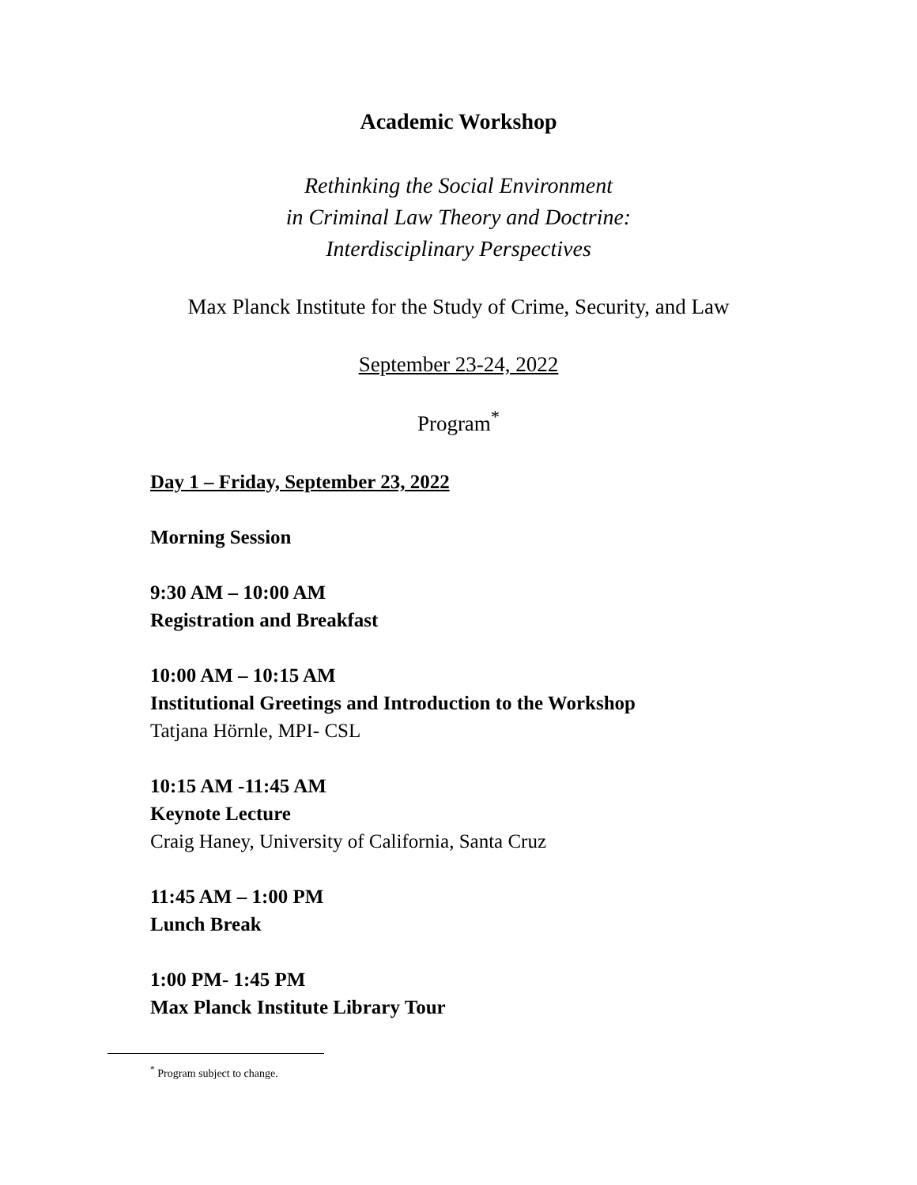Academic Workshop
Rethinking the Social Environment
in Criminal Law Theory and Doctrine:
Interdisciplinary Perspectives
Max Planck Institute for the Study of Crime, Security, and Law
September 23-24, 2022
Program<sup>*</sup>
Day 1 – Friday, September 23, 2022
Morning Session
9:30 AM – 10:00 AM
Registration and Breakfast
10:00 AM – 10:15 AM
Institutional Greetings and Introduction to the Workshop
Tatjana Hörnle, MPI- CSL
10:15 AM -11:45 AM
Keynote Lecture
Craig Haney, University of California, Santa Cruz
11:45 AM – 1:00 PM
Lunch Break
1:00 PM- 1:45 PM
Max Planck Institute Library Tour
<sup>*</sup> Program subject to change.